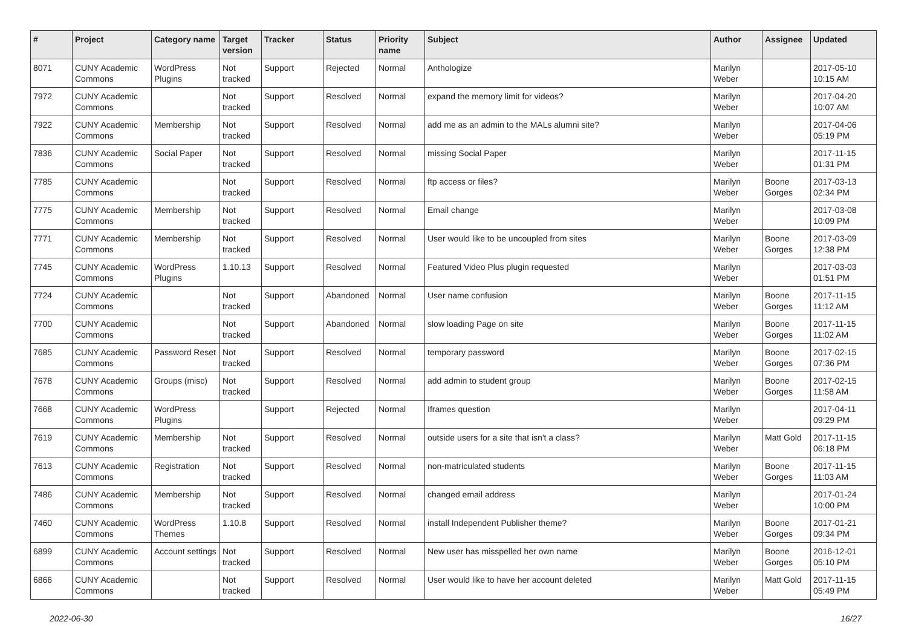| # | Project | Category name | Target version | Tracker | Status | Priority name | Subject | Author | Assignee | Updated |
| --- | --- | --- | --- | --- | --- | --- | --- | --- | --- | --- |
| 8071 | CUNY Academic Commons | WordPress Plugins | Not tracked | Support | Rejected | Normal | Anthologize | Marilyn Weber | | 2017-05-10 10:15 AM |
| 7972 | CUNY Academic Commons | | Not tracked | Support | Resolved | Normal | expand the memory limit for videos? | Marilyn Weber | | 2017-04-20 10:07 AM |
| 7922 | CUNY Academic Commons | Membership | Not tracked | Support | Resolved | Normal | add me as an admin to the MALs alumni site? | Marilyn Weber | | 2017-04-06 05:19 PM |
| 7836 | CUNY Academic Commons | Social Paper | Not tracked | Support | Resolved | Normal | missing Social Paper | Marilyn Weber | | 2017-11-15 01:31 PM |
| 7785 | CUNY Academic Commons | | Not tracked | Support | Resolved | Normal | ftp access or files? | Marilyn Weber | Boone Gorges | 2017-03-13 02:34 PM |
| 7775 | CUNY Academic Commons | Membership | Not tracked | Support | Resolved | Normal | Email change | Marilyn Weber | | 2017-03-08 10:09 PM |
| 7771 | CUNY Academic Commons | Membership | Not tracked | Support | Resolved | Normal | User would like to be uncoupled from sites | Marilyn Weber | Boone Gorges | 2017-03-09 12:38 PM |
| 7745 | CUNY Academic Commons | WordPress Plugins | 1.10.13 | Support | Resolved | Normal | Featured Video Plus plugin requested | Marilyn Weber | | 2017-03-03 01:51 PM |
| 7724 | CUNY Academic Commons | | Not tracked | Support | Abandoned | Normal | User name confusion | Marilyn Weber | Boone Gorges | 2017-11-15 11:12 AM |
| 7700 | CUNY Academic Commons | | Not tracked | Support | Abandoned | Normal | slow loading Page on site | Marilyn Weber | Boone Gorges | 2017-11-15 11:02 AM |
| 7685 | CUNY Academic Commons | Password Reset | Not tracked | Support | Resolved | Normal | temporary password | Marilyn Weber | Boone Gorges | 2017-02-15 07:36 PM |
| 7678 | CUNY Academic Commons | Groups (misc) | Not tracked | Support | Resolved | Normal | add admin to student group | Marilyn Weber | Boone Gorges | 2017-02-15 11:58 AM |
| 7668 | CUNY Academic Commons | WordPress Plugins | | Support | Rejected | Normal | Iframes question | Marilyn Weber | | 2017-04-11 09:29 PM |
| 7619 | CUNY Academic Commons | Membership | Not tracked | Support | Resolved | Normal | outside users for a site that isn't a class? | Marilyn Weber | Matt Gold | 2017-11-15 06:18 PM |
| 7613 | CUNY Academic Commons | Registration | Not tracked | Support | Resolved | Normal | non-matriculated students | Marilyn Weber | Boone Gorges | 2017-11-15 11:03 AM |
| 7486 | CUNY Academic Commons | Membership | Not tracked | Support | Resolved | Normal | changed email address | Marilyn Weber | | 2017-01-24 10:00 PM |
| 7460 | CUNY Academic Commons | WordPress Themes | 1.10.8 | Support | Resolved | Normal | install Independent Publisher theme? | Marilyn Weber | Boone Gorges | 2017-01-21 09:34 PM |
| 6899 | CUNY Academic Commons | Account settings | Not tracked | Support | Resolved | Normal | New user has misspelled her own name | Marilyn Weber | Boone Gorges | 2016-12-01 05:10 PM |
| 6866 | CUNY Academic Commons | | Not tracked | Support | Resolved | Normal | User would like to have her account deleted | Marilyn Weber | Matt Gold | 2017-11-15 05:49 PM |
2022-06-30 16/27